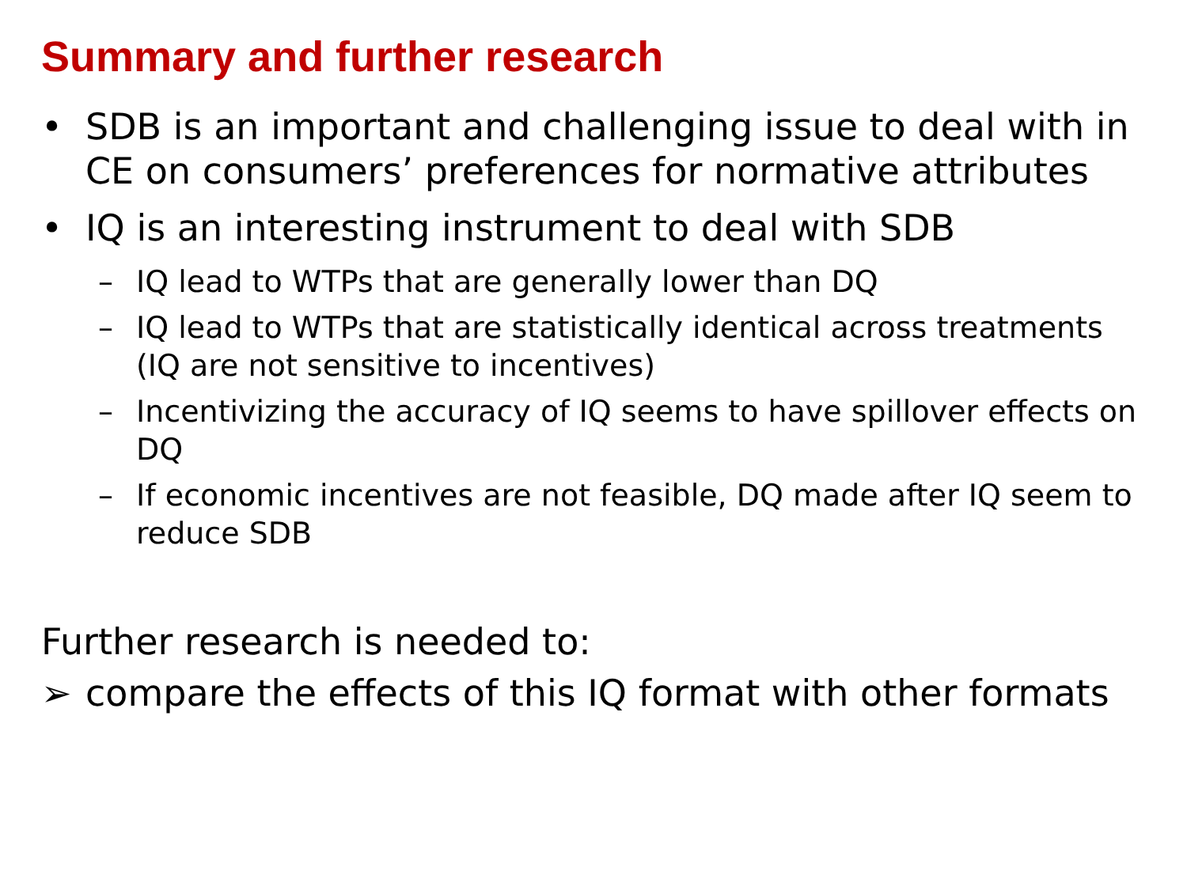Summary and further research
• SDB is an important and challenging issue to deal with in CE on consumers’ preferences for normative attributes
• IQ is an interesting instrument to deal with SDB
– IQ lead to WTPs that are generally lower than DQ
– IQ lead to WTPs that are statistically identical across treatments (IQ are not sensitive to incentives)
– Incentivizing the accuracy of IQ seems to have spillover effects on DQ
– If economic incentives are not feasible, DQ made after IQ seem to reduce SDB
Further research is needed to:
➢ compare the effects of this IQ format with other formats